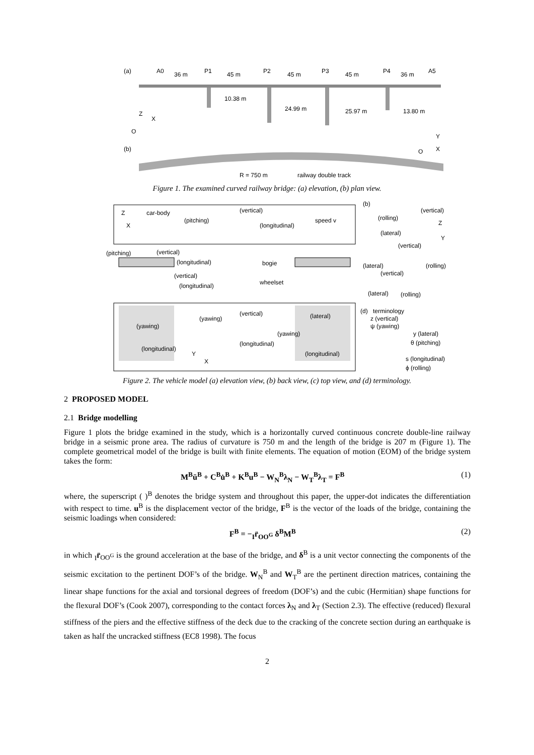(a)
A0
36 m
P1
45 m
P2
45 m
P3
45 m
P4
36 m
A5
10.38 m
24.99 m
25.97 m
13.80 m
Z
X
O
(b)
Y
X
O
R = 750 m
railway double track
Figure 1. The examined curved railway bridge: (a) elevation, (b) plan view.
Z
car-body
(vertical)
(pitching)
(longitudinal)
speed v
X
(b)
(vertical)
(rolling)
Z
(lateral)
Y
(pitching)
(vertical)
(longitudinal)
bogie
(vertical)
(lateral)
(rolling)
(vertical)
(longitudinal)
wheelset
(vertical)
(lateral)
(rolling)
(yawing)
(longitudinal)
(yawing)
(vertical)
(lateral)
(yawing)
(longitudinal)
(longitudinal)
Y
X
(d)
terminology
z (vertical)
ψ (yawing)
y (lateral)
θ (pitching)
s (longitudinal)
ϕ (rolling)
Figure 2. The vehicle model (a) elevation view, (b) back view, (c) top view, and (d) terminology.
2 PROPOSED MODEL
2.1 Bridge modelling
Figure 1 plots the bridge examined in the study, which is a horizontally curved continuous concrete double-line railway bridge in a seismic prone area. The radius of curvature is 750 m and the length of the bridge is 207 m (Figure 1). The complete geometrical model of the bridge is built with finite elements. The equation of motion (EOM) of the bridge system takes the form:
M<sup>B</sup>ü<sup>B</sup> + C<sup>B</sup>u̇<sup>B</sup> + K<sup>B</sup>u<sup>B</sup> − W<sub>N</sub><sup>B</sup>λ<sub>N</sub> − W<sub>T</sub><sup>B</sup>λ<sub>T</sub> = F<sup>B</sup> (1)
where, the superscript ( )<sup>B</sup> denotes the bridge system and throughout this paper, the upper-dot indicates the differentiation with respect to time. u<sup>B</sup> is the displacement vector of the bridge, F<sup>B</sup> is the vector of the loads of the bridge, containing the seismic loadings when considered:
F<sup>B</sup> = −<sub>I</sub>r̈<sub>OO<sup>G</sup></sub> δ<sup>B</sup>M<sup>B</sup> (2)
in which <sub>I</sub>r̈<sub>OO<sup>G</sup></sub> is the ground acceleration at the base of the bridge, and δ<sup>B</sup> is a unit vector connecting the components of the seismic excitation to the pertinent DOF’s of the bridge. W<sub>N</sub><sup>B</sup> and W<sub>T</sub><sup>B</sup> are the pertinent direction matrices, containing the linear shape functions for the axial and torsional degrees of freedom (DOF’s) and the cubic (Hermitian) shape functions for the flexural DOF’s (Cook 2007), corresponding to the contact forces λ<sub>N</sub> and λ<sub>T</sub> (Section 2.3). The effective (reduced) flexural stiffness of the piers and the effective stiffness of the deck due to the cracking of the concrete section during an earthquake is taken as half the uncracked stiffness (EC8 1998). The focus
2